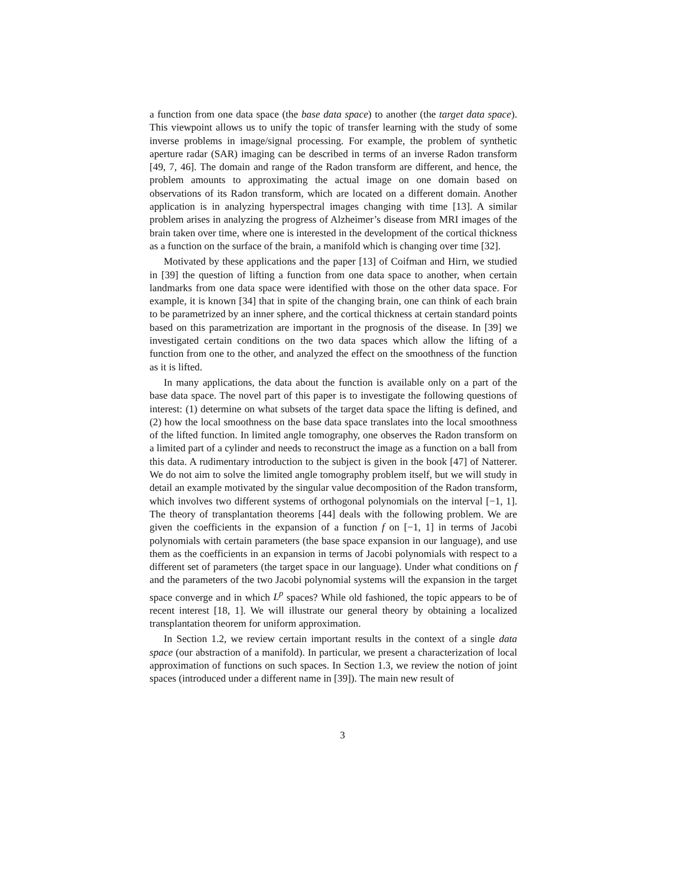a function from one data space (the base data space) to another (the target data space). This viewpoint allows us to unify the topic of transfer learning with the study of some inverse problems in image/signal processing. For example, the problem of synthetic aperture radar (SAR) imaging can be described in terms of an inverse Radon transform [49, 7, 46]. The domain and range of the Radon transform are different, and hence, the problem amounts to approximating the actual image on one domain based on observations of its Radon transform, which are located on a different domain. Another application is in analyzing hyperspectral images changing with time [13]. A similar problem arises in analyzing the progress of Alzheimer’s disease from MRI images of the brain taken over time, where one is interested in the development of the cortical thickness as a function on the surface of the brain, a manifold which is changing over time [32].
Motivated by these applications and the paper [13] of Coifman and Hirn, we studied in [39] the question of lifting a function from one data space to another, when certain landmarks from one data space were identified with those on the other data space. For example, it is known [34] that in spite of the changing brain, one can think of each brain to be parametrized by an inner sphere, and the cortical thickness at certain standard points based on this parametrization are important in the prognosis of the disease. In [39] we investigated certain conditions on the two data spaces which allow the lifting of a function from one to the other, and analyzed the effect on the smoothness of the function as it is lifted.
In many applications, the data about the function is available only on a part of the base data space. The novel part of this paper is to investigate the following questions of interest: (1) determine on what subsets of the target data space the lifting is defined, and (2) how the local smoothness on the base data space translates into the local smoothness of the lifted function. In limited angle tomography, one observes the Radon transform on a limited part of a cylinder and needs to reconstruct the image as a function on a ball from this data. A rudimentary introduction to the subject is given in the book [47] of Natterer. We do not aim to solve the limited angle tomography problem itself, but we will study in detail an example motivated by the singular value decomposition of the Radon transform, which involves two different systems of orthogonal polynomials on the interval [−1, 1]. The theory of transplantation theorems [44] deals with the following problem. We are given the coefficients in the expansion of a function f on [−1, 1] in terms of Jacobi polynomials with certain parameters (the base space expansion in our language), and use them as the coefficients in an expansion in terms of Jacobi polynomials with respect to a different set of parameters (the target space in our language). Under what conditions on f and the parameters of the two Jacobi polynomial systems will the expansion in the target space converge and in which L<sup>p</sup> spaces? While old fashioned, the topic appears to be of recent interest [18, 1]. We will illustrate our general theory by obtaining a localized transplantation theorem for uniform approximation.
In Section 1.2, we review certain important results in the context of a single data space (our abstraction of a manifold). In particular, we present a characterization of local approximation of functions on such spaces. In Section 1.3, we review the notion of joint spaces (introduced under a different name in [39]). The main new result of
3